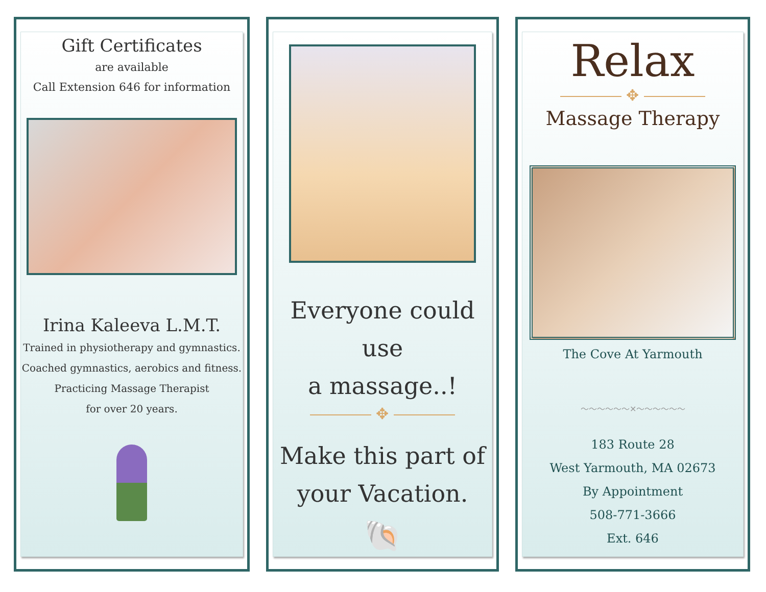Gift Certificates
are available
Call Extension 646 for information
Irina Kaleeva L.M.T.
Trained in physiotherapy and gymnastics.
Coached gymnastics, aerobics and fitness.
Practicing Massage Therapist
for over 20 years.
Everyone could use
a massage..!
―――― ✥ ――――
Make this part of
your Vacation.
🐚
Relax
―――― ✥ ――――
Massage Therapy
The Cove At Yarmouth
～～～～～～✕～～～～～～
183 Route 28
West Yarmouth, MA 02673
By Appointment
508-771-3666
Ext. 646